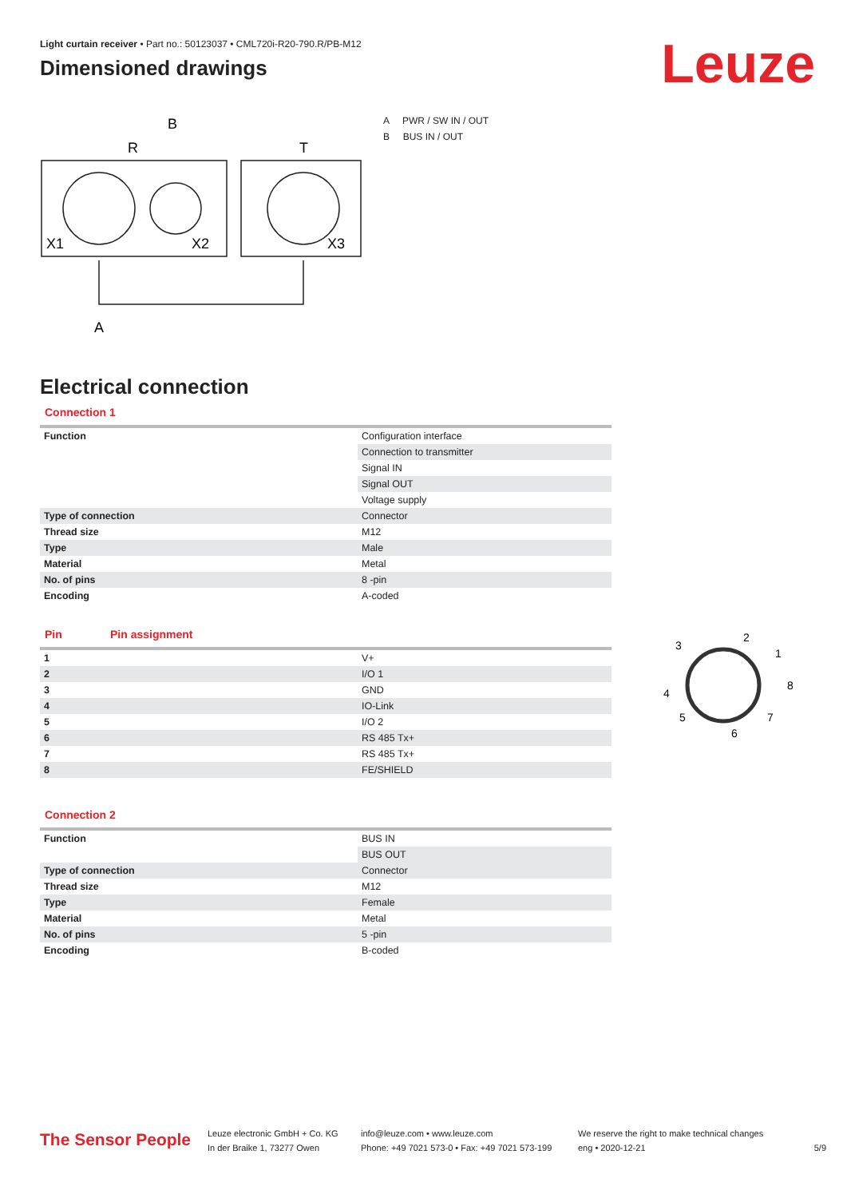Light curtain receiver • Part no.: 50123037 • CML720i-R20-790.R/PB-M12
Dimensioned drawings
Leuze
R
B
T
X1
X2
X3
A
A PWR / SW IN / OUT
B BUS IN / OUT
Electrical connection
Connection 1
| Function | Configuration interface |
| | Connection to transmitter |
| | Signal IN |
| | Signal OUT |
| | Voltage supply |
| Type of connection | Connector |
| Thread size | M12 |
| Type | Male |
| Material | Metal |
| No. of pins | 8 -pin |
| Encoding | A-coded |
| Pin | Pin assignment |
| 1 | V+ |
| 2 | I/O 1 |
| 3 | GND |
| 4 | IO-Link |
| 5 | I/O 2 |
| 6 | RS 485 Tx+ |
| 7 | RS 485 Tx+ |
| 8 | FE/SHIELD |
2
1
8
7
6
5
4
3
Connection 2
| Function | BUS IN |
| | BUS OUT |
| Type of connection | Connector |
| Thread size | M12 |
| Type | Female |
| Material | Metal |
| No. of pins | 5 -pin |
| Encoding | B-coded |
The Sensor People
Leuze electronic GmbH + Co. KG
In der Braike 1, 73277 Owen
info@leuze.com • www.leuze.com
Phone: +49 7021 573-0 • Fax: +49 7021 573-199
We reserve the right to make technical changes
eng • 2020-12-21
5/9